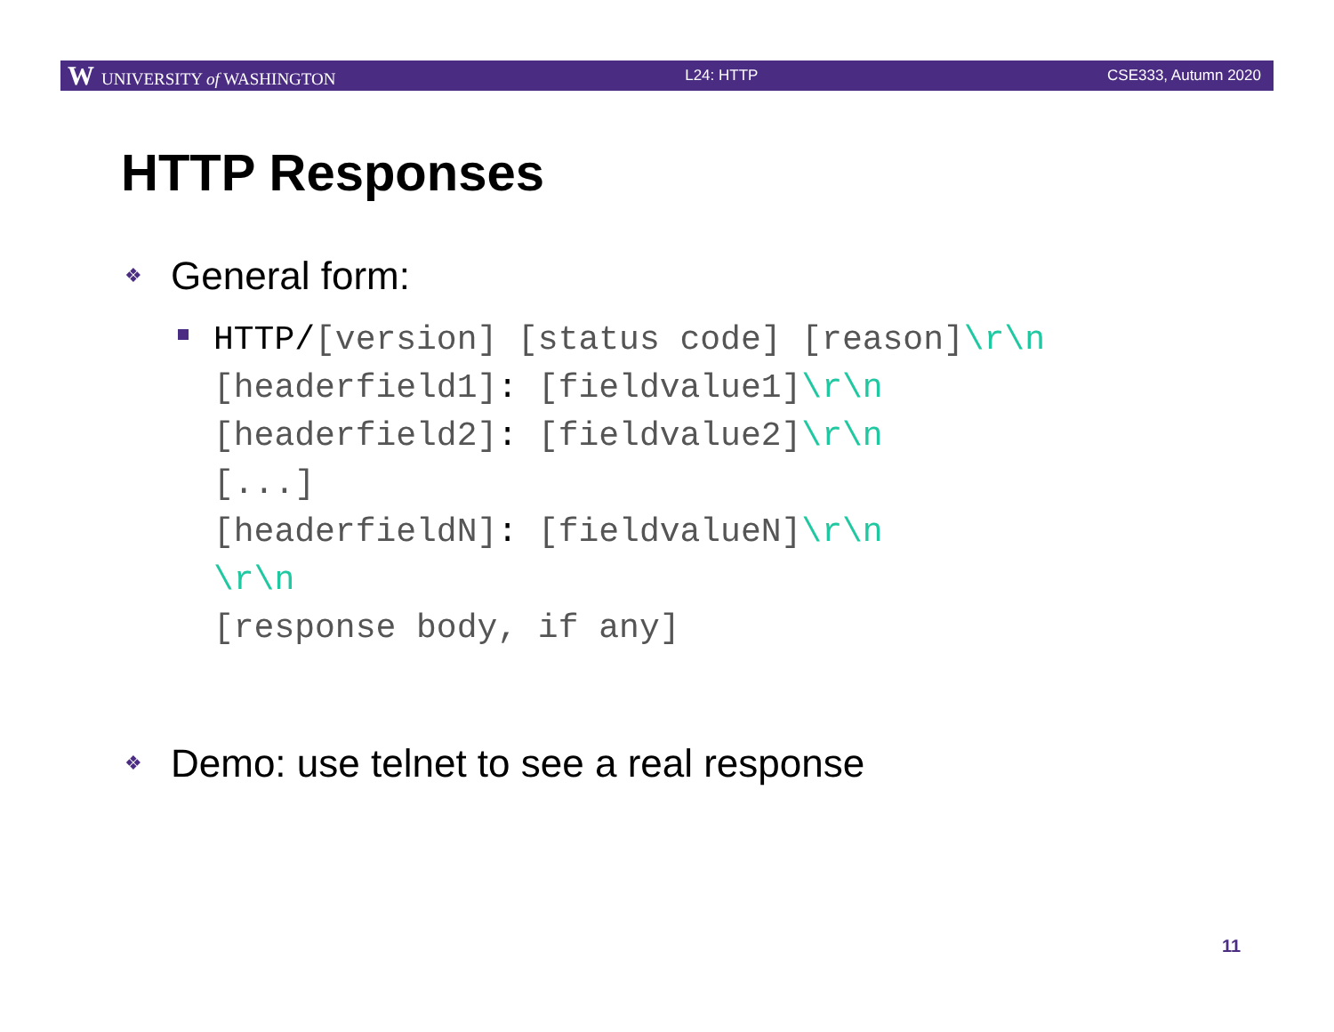W UNIVERSITY of WASHINGTON L24: HTTP CSE333, Autumn 2020
HTTP Responses
❖ General form:
HTTP/[version] [status code] [reason]\r\n [headerfield1]: [fieldvalue1]\r\n [headerfield2]: [fieldvalue2]\r\n [...] [headerfieldN]: [fieldvalueN]\r\n \r\n [response body, if any]
❖ Demo: use telnet to see a real response
11